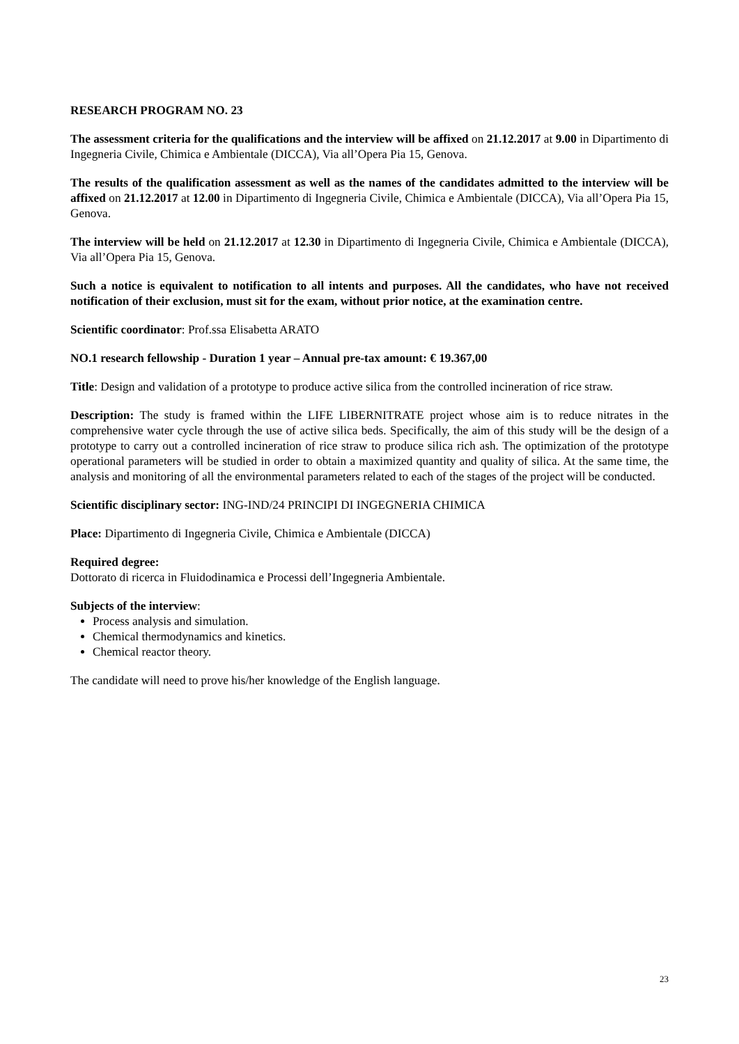RESEARCH PROGRAM NO. 23
The assessment criteria for the qualifications and the interview will be affixed on 21.12.2017 at 9.00 in Dipartimento di Ingegneria Civile, Chimica e Ambientale (DICCA), Via all’Opera Pia 15, Genova.
The results of the qualification assessment as well as the names of the candidates admitted to the interview will be affixed on 21.12.2017 at 12.00 in Dipartimento di Ingegneria Civile, Chimica e Ambientale (DICCA), Via all’Opera Pia 15, Genova.
The interview will be held on 21.12.2017 at 12.30 in Dipartimento di Ingegneria Civile, Chimica e Ambientale (DICCA), Via all’Opera Pia 15, Genova.
Such a notice is equivalent to notification to all intents and purposes. All the candidates, who have not received notification of their exclusion, must sit for the exam, without prior notice, at the examination centre.
Scientific coordinator: Prof.ssa Elisabetta ARATO
NO.1 research fellowship - Duration 1 year – Annual pre-tax amount: € 19.367,00
Title: Design and validation of a prototype to produce active silica from the controlled incineration of rice straw.
Description: The study is framed within the LIFE LIBERNITRATE project whose aim is to reduce nitrates in the comprehensive water cycle through the use of active silica beds. Specifically, the aim of this study will be the design of a prototype to carry out a controlled incineration of rice straw to produce silica rich ash. The optimization of the prototype operational parameters will be studied in order to obtain a maximized quantity and quality of silica. At the same time, the analysis and monitoring of all the environmental parameters related to each of the stages of the project will be conducted.
Scientific disciplinary sector: ING-IND/24 PRINCIPI DI INGEGNERIA CHIMICA
Place: Dipartimento di Ingegneria Civile, Chimica e Ambientale (DICCA)
Required degree:
Dottorato di ricerca in Fluidodinamica e Processi dell’Ingegneria Ambientale.
Subjects of the interview:
Process analysis and simulation.
Chemical thermodynamics and kinetics.
Chemical reactor theory.
The candidate will need to prove his/her knowledge of the English language.
23